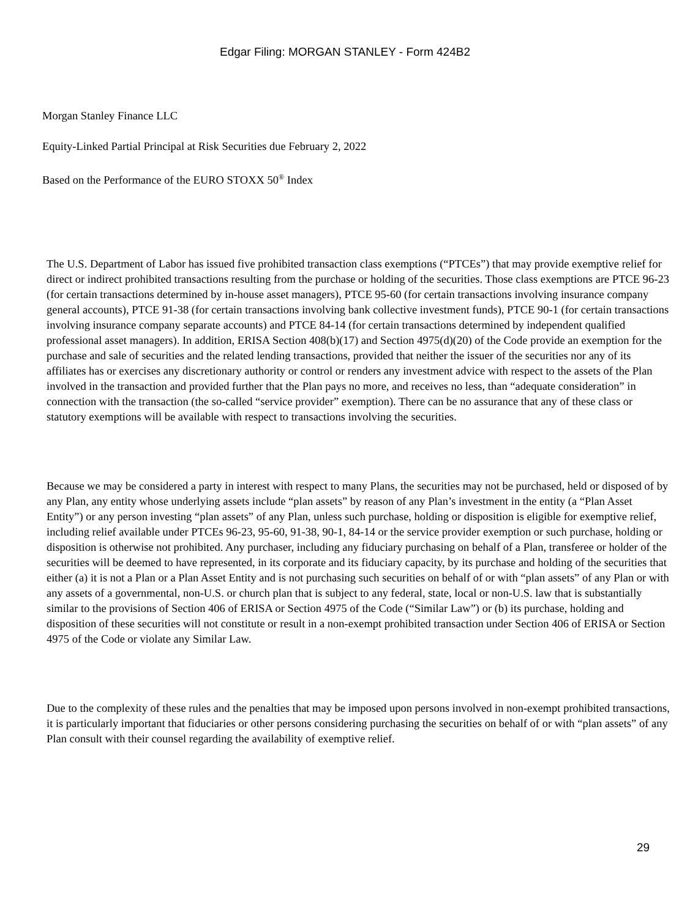Edgar Filing: MORGAN STANLEY - Form 424B2
Morgan Stanley Finance LLC
Equity-Linked Partial Principal at Risk Securities due February 2, 2022
Based on the Performance of the EURO STOXX 50<sup>®</sup> Index
The U.S. Department of Labor has issued five prohibited transaction class exemptions (“PTCEs”) that may provide exemptive relief for direct or indirect prohibited transactions resulting from the purchase or holding of the securities. Those class exemptions are PTCE 96-23 (for certain transactions determined by in-house asset managers), PTCE 95-60 (for certain transactions involving insurance company general accounts), PTCE 91-38 (for certain transactions involving bank collective investment funds), PTCE 90-1 (for certain transactions involving insurance company separate accounts) and PTCE 84-14 (for certain transactions determined by independent qualified professional asset managers). In addition, ERISA Section 408(b)(17) and Section 4975(d)(20) of the Code provide an exemption for the purchase and sale of securities and the related lending transactions, provided that neither the issuer of the securities nor any of its affiliates has or exercises any discretionary authority or control or renders any investment advice with respect to the assets of the Plan involved in the transaction and provided further that the Plan pays no more, and receives no less, than “adequate consideration” in connection with the transaction (the so-called “service provider” exemption). There can be no assurance that any of these class or statutory exemptions will be available with respect to transactions involving the securities.
Because we may be considered a party in interest with respect to many Plans, the securities may not be purchased, held or disposed of by any Plan, any entity whose underlying assets include “plan assets” by reason of any Plan’s investment in the entity (a “Plan Asset Entity”) or any person investing “plan assets” of any Plan, unless such purchase, holding or disposition is eligible for exemptive relief, including relief available under PTCEs 96-23, 95-60, 91-38, 90-1, 84-14 or the service provider exemption or such purchase, holding or disposition is otherwise not prohibited. Any purchaser, including any fiduciary purchasing on behalf of a Plan, transferee or holder of the securities will be deemed to have represented, in its corporate and its fiduciary capacity, by its purchase and holding of the securities that either (a) it is not a Plan or a Plan Asset Entity and is not purchasing such securities on behalf of or with “plan assets” of any Plan or with any assets of a governmental, non-U.S. or church plan that is subject to any federal, state, local or non-U.S. law that is substantially similar to the provisions of Section 406 of ERISA or Section 4975 of the Code (“Similar Law”) or (b) its purchase, holding and disposition of these securities will not constitute or result in a non-exempt prohibited transaction under Section 406 of ERISA or Section 4975 of the Code or violate any Similar Law.
Due to the complexity of these rules and the penalties that may be imposed upon persons involved in non-exempt prohibited transactions, it is particularly important that fiduciaries or other persons considering purchasing the securities on behalf of or with “plan assets” of any Plan consult with their counsel regarding the availability of exemptive relief.
29